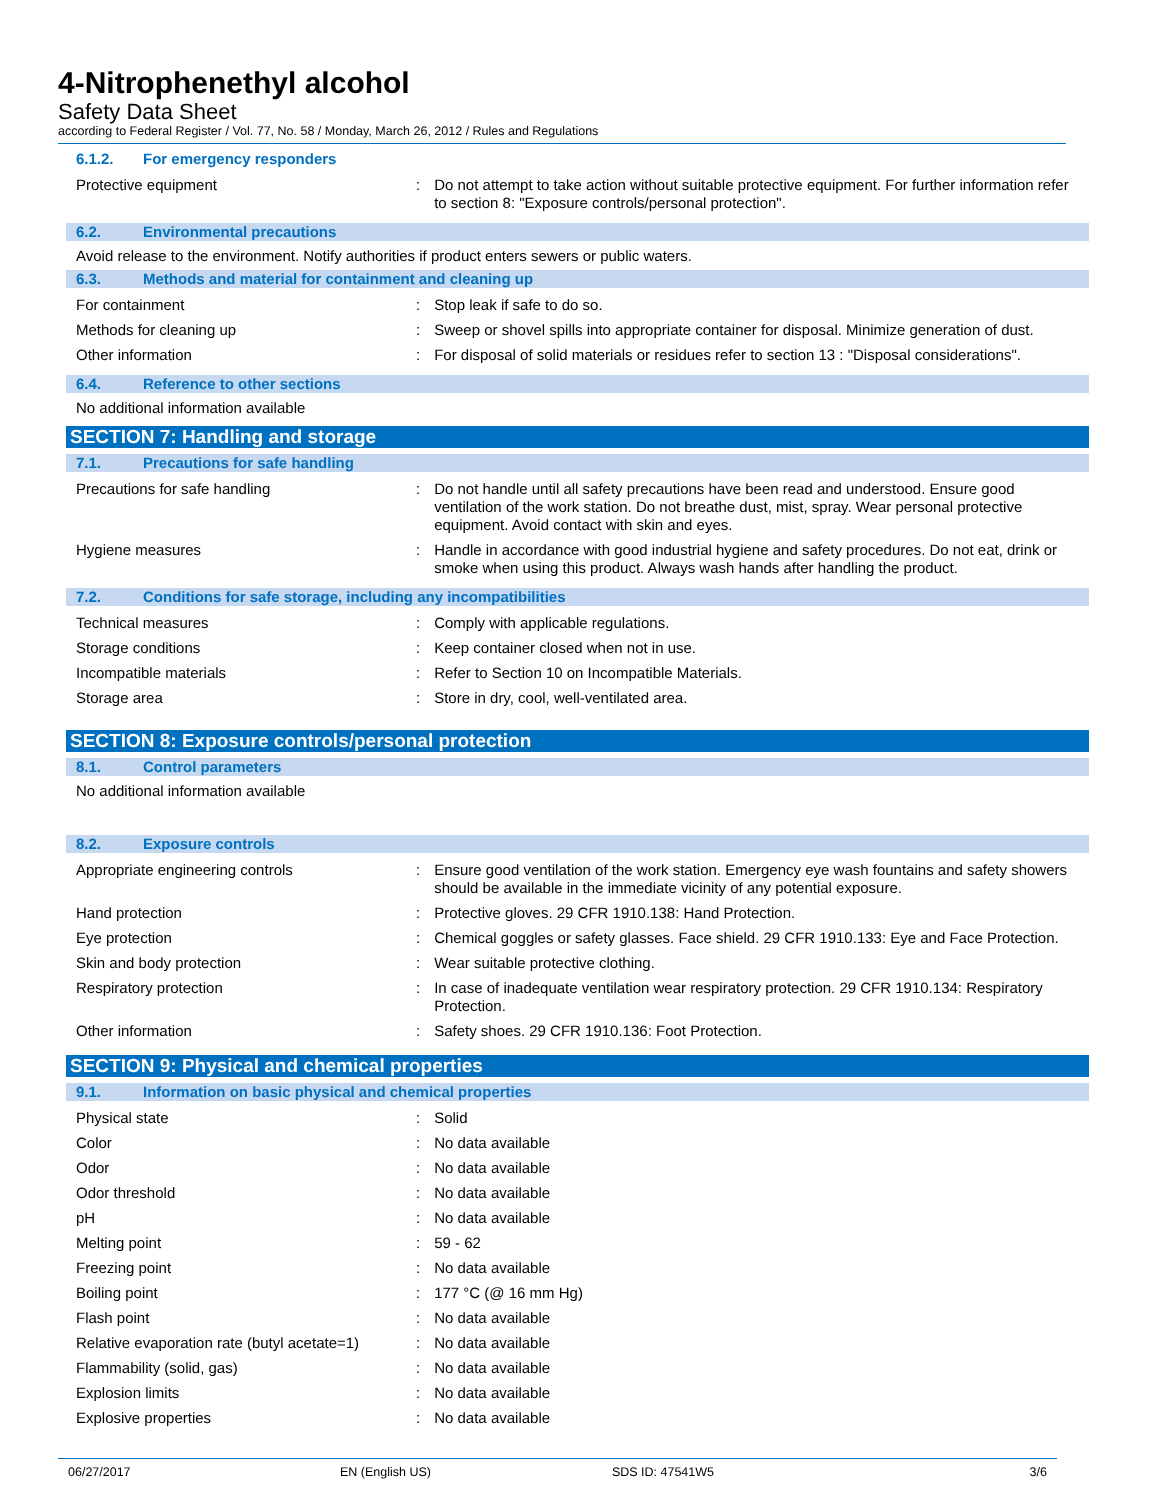4-Nitrophenethyl alcohol
Safety Data Sheet
according to Federal Register / Vol. 77, No. 58 / Monday, March 26, 2012 / Rules and Regulations
6.1.2. For emergency responders
| Protective equipment | : | Do not attempt to take action without suitable protective equipment. For further information refer to section 8: "Exposure controls/personal protection". |
6.2. Environmental precautions
Avoid release to the environment. Notify authorities if product enters sewers or public waters.
6.3. Methods and material for containment and cleaning up
| For containment | : | Stop leak if safe to do so. |
| Methods for cleaning up | : | Sweep or shovel spills into appropriate container for disposal. Minimize generation of dust. |
| Other information | : | For disposal of solid materials or residues refer to section 13 : "Disposal considerations". |
6.4. Reference to other sections
No additional information available
SECTION 7: Handling and storage
7.1. Precautions for safe handling
| Precautions for safe handling | : | Do not handle until all safety precautions have been read and understood. Ensure good ventilation of the work station. Do not breathe dust, mist, spray. Wear personal protective equipment. Avoid contact with skin and eyes. |
| Hygiene measures | : | Handle in accordance with good industrial hygiene and safety procedures. Do not eat, drink or smoke when using this product. Always wash hands after handling the product. |
7.2. Conditions for safe storage, including any incompatibilities
| Technical measures | : | Comply with applicable regulations. |
| Storage conditions | : | Keep container closed when not in use. |
| Incompatible materials | : | Refer to Section 10 on Incompatible Materials. |
| Storage area | : | Store in dry, cool, well-ventilated area. |
SECTION 8: Exposure controls/personal protection
8.1. Control parameters
No additional information available
8.2. Exposure controls
| Appropriate engineering controls | : | Ensure good ventilation of the work station. Emergency eye wash fountains and safety showers should be available in the immediate vicinity of any potential exposure. |
| Hand protection | : | Protective gloves. 29 CFR 1910.138: Hand Protection. |
| Eye protection | : | Chemical goggles or safety glasses. Face shield. 29 CFR 1910.133: Eye and Face Protection. |
| Skin and body protection | : | Wear suitable protective clothing. |
| Respiratory protection | : | In case of inadequate ventilation wear respiratory protection. 29 CFR 1910.134: Respiratory Protection. |
| Other information | : | Safety shoes. 29 CFR 1910.136: Foot Protection. |
SECTION 9: Physical and chemical properties
9.1. Information on basic physical and chemical properties
| Physical state | : | Solid |
| Color | : | No data available |
| Odor | : | No data available |
| Odor threshold | : | No data available |
| pH | : | No data available |
| Melting point | : | 59 - 62 |
| Freezing point | : | No data available |
| Boiling point | : | 177 °C (@ 16 mm Hg) |
| Flash point | : | No data available |
| Relative evaporation rate (butyl acetate=1) | : | No data available |
| Flammability (solid, gas) | : | No data available |
| Explosion limits | : | No data available |
| Explosive properties | : | No data available |
06/27/2017 EN (English US) SDS ID: 47541W5 3/6